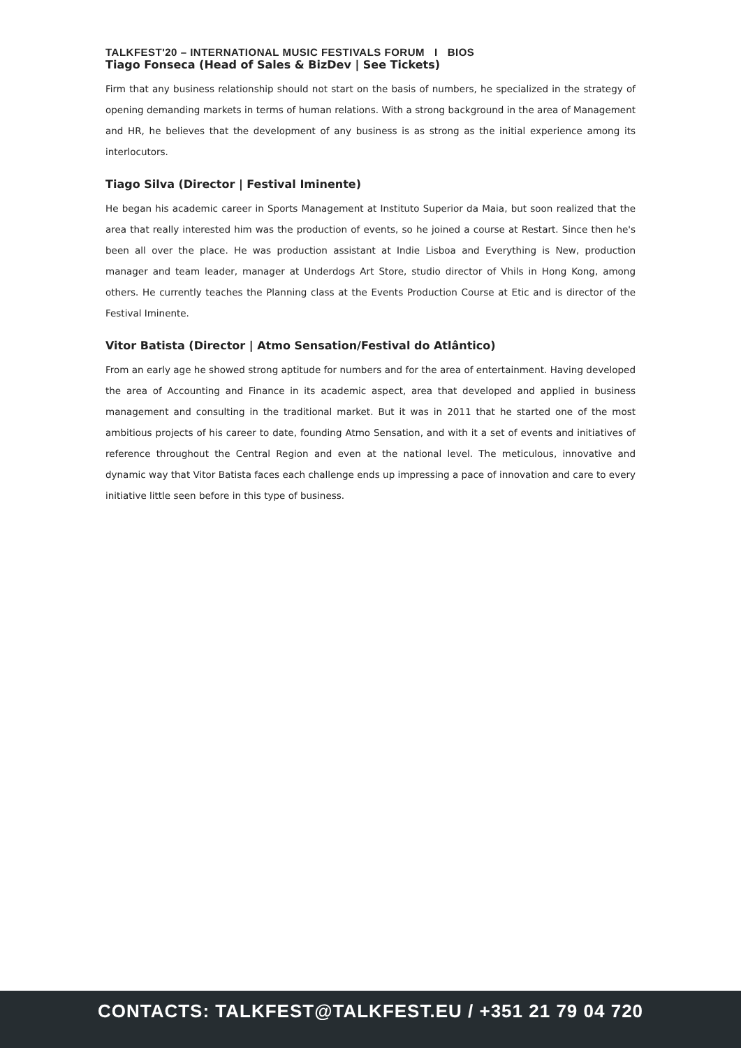TALKFEST'20 – INTERNATIONAL MUSIC FESTIVALS FORUM I BIOS
Tiago Fonseca (Head of Sales & BizDev | See Tickets)
Firm that any business relationship should not start on the basis of numbers, he specialized in the strategy of opening demanding markets in terms of human relations. With a strong background in the area of Management and HR, he believes that the development of any business is as strong as the initial experience among its interlocutors.
Tiago Silva (Director | Festival Iminente)
He began his academic career in Sports Management at Instituto Superior da Maia, but soon realized that the area that really interested him was the production of events, so he joined a course at Restart. Since then he's been all over the place. He was production assistant at Indie Lisboa and Everything is New, production manager and team leader, manager at Underdogs Art Store, studio director of Vhils in Hong Kong, among others. He currently teaches the Planning class at the Events Production Course at Etic and is director of the Festival Iminente.
Vitor Batista (Director | Atmo Sensation/Festival do Atlântico)
From an early age he showed strong aptitude for numbers and for the area of entertainment. Having developed the area of Accounting and Finance in its academic aspect, area that developed and applied in business management and consulting in the traditional market. But it was in 2011 that he started one of the most ambitious projects of his career to date, founding Atmo Sensation, and with it a set of events and initiatives of reference throughout the Central Region and even at the national level. The meticulous, innovative and dynamic way that Vitor Batista faces each challenge ends up impressing a pace of innovation and care to every initiative little seen before in this type of business.
CONTACTS: TALKFEST@TALKFEST.EU / +351 21 79 04 720